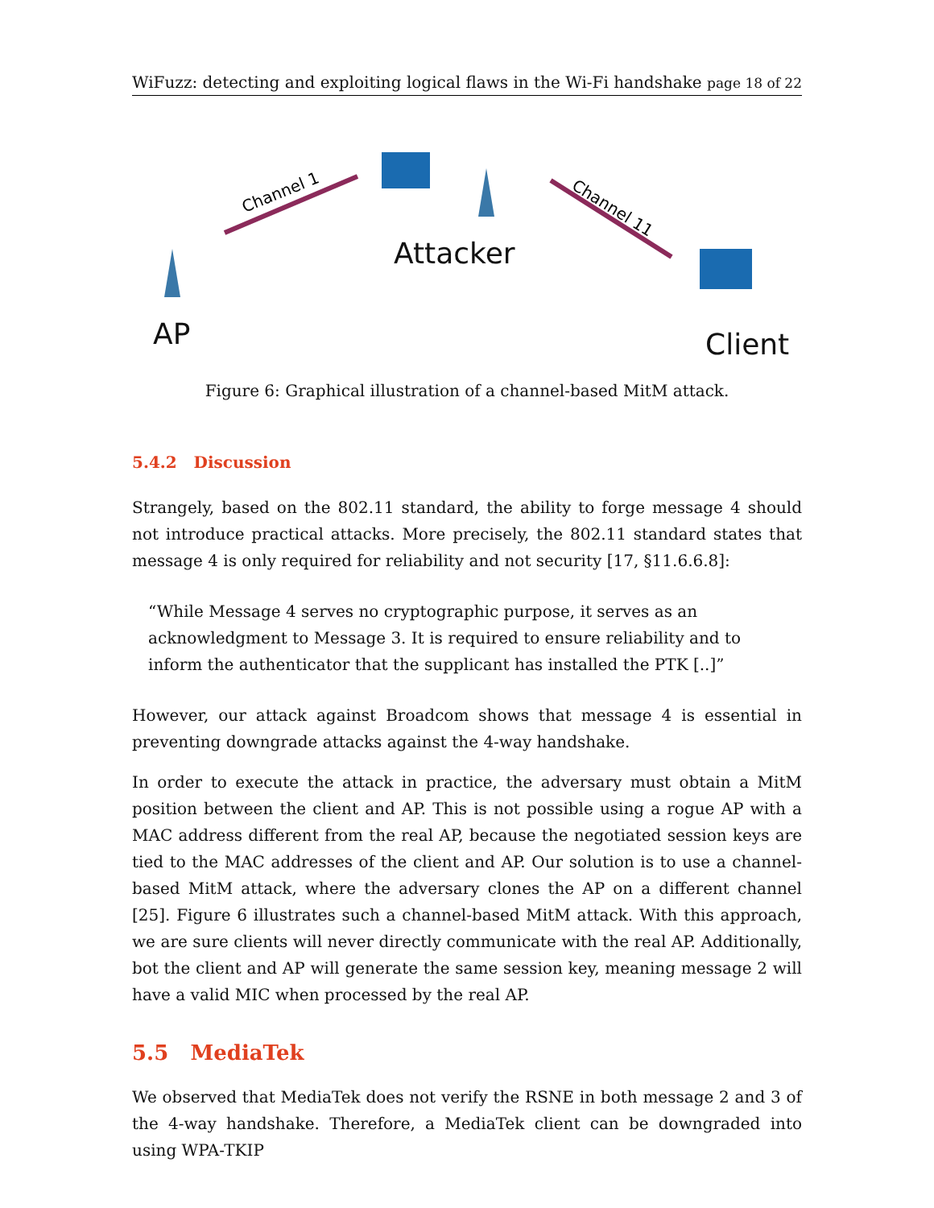WiFuzz: detecting and exploiting logical flaws in the Wi-Fi handshake page 18 of 22
Channel 1
Channel 11
AP
Attacker
Client
Figure 6: Graphical illustration of a channel-based MitM attack.
5.4.2 Discussion
Strangely, based on the 802.11 standard, the ability to forge message 4 should not introduce practical attacks. More precisely, the 802.11 standard states that message 4 is only required for reliability and not security [17, §11.6.6.8]:
“While Message 4 serves no cryptographic purpose, it serves as an acknowledgment to Message 3. It is required to ensure reliability and to inform the authenticator that the supplicant has installed the PTK [..]”
However, our attack against Broadcom shows that message 4 is essential in preventing downgrade attacks against the 4-way handshake.
In order to execute the attack in practice, the adversary must obtain a MitM position between the client and AP. This is not possible using a rogue AP with a MAC address different from the real AP, because the negotiated session keys are tied to the MAC addresses of the client and AP. Our solution is to use a channel-based MitM attack, where the adversary clones the AP on a different channel [25]. Figure 6 illustrates such a channel-based MitM attack. With this approach, we are sure clients will never directly communicate with the real AP. Additionally, bot the client and AP will generate the same session key, meaning message 2 will have a valid MIC when processed by the real AP.
5.5 MediaTek
We observed that MediaTek does not verify the RSNE in both message 2 and 3 of the 4-way handshake. Therefore, a MediaTek client can be downgraded into using WPA-TKIP